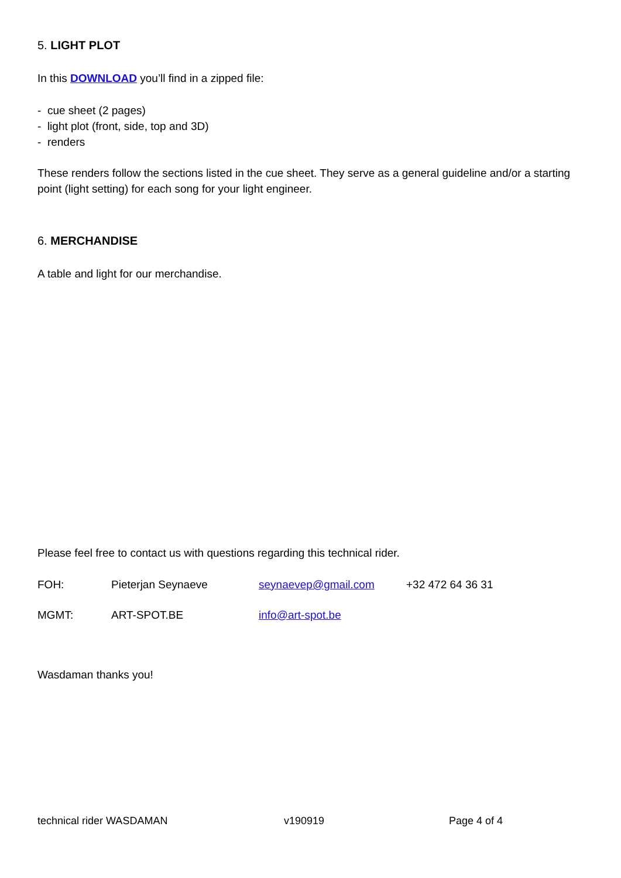5. LIGHT PLOT
In this DOWNLOAD you’ll find in a zipped file:
- cue sheet (2 pages)
- light plot (front, side, top and 3D)
- renders
These renders follow the sections listed in the cue sheet. They serve as a general guideline and/or a starting point (light setting) for each song for your light engineer.
6. MERCHANDISE
A table and light for our merchandise.
Please feel free to contact us with questions regarding this technical rider.
FOH: Pieterjan Seynaeve seynaevep@gmail.com +32 472 64 36 31
MGMT: ART-SPOT.BE info@art-spot.be
Wasdaman thanks you!
technical rider WASDAMAN v190919 Page 4 of 4